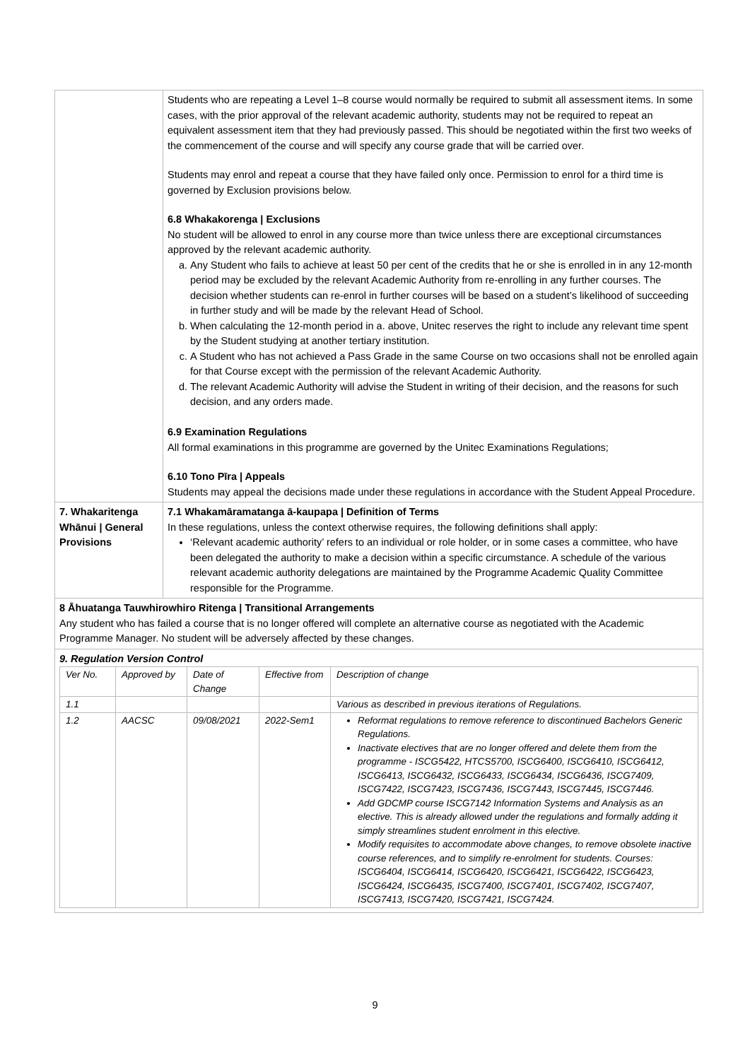| | Students who are repeating a Level 1–8 course would normally be required to submit all assessment items. In some cases, with the prior approval of the relevant academic authority, students may not be required to repeat an equivalent assessment item that they had previously passed. This should be negotiated within the first two weeks of the commencement of the course and will specify any course grade that will be carried over. Students may enrol and repeat a course that they have failed only once. Permission to enrol for a third time is governed by Exclusion provisions below. 6.8 Whakakorenga / Exclusions No student will be allowed to enrol in any course more than twice unless there are exceptional circumstances approved by the relevant academic authority. a. Any Student who fails to achieve at least 50 per cent of the credits that he or she is enrolled in in any 12-month period may be excluded by the relevant Academic Authority from re-enrolling in any further courses. The decision whether students can re-enrol in further courses will be based on a student’s likelihood of succeeding in further study and will be made by the relevant Head of School. b. When calculating the 12-month period in a. above, Unitec reserves the right to include any relevant time spent by the Student studying at another tertiary institution. c. A Student who has not achieved a Pass Grade in the same Course on two occasions shall not be enrolled again for that Course except with the permission of the relevant Academic Authority. d. The relevant Academic Authority will advise the Student in writing of their decision, and the reasons for such decision, and any orders made. 6.9 Examination Regulations All formal examinations in this programme are governed by the Unitec Examinations Regulations; 6.10 Tono Pīra / Appeals Students may appeal the decisions made under these regulations in accordance with the Student Appeal Procedure. |
| 7. Whakaritenga Whānui / General Provisions | 7.1 Whakamāramatanga ā-kaupapa / Definition of Terms In these regulations, unless the context otherwise requires, the following definitions shall apply: ‘Relevant academic authority’ refers to an individual or role holder, or in some cases a committee, who have been delegated the authority to make a decision within a specific circumstance. A schedule of the various relevant academic authority delegations are maintained by the Programme Academic Quality Committee responsible for the Programme. |
| 8 Āhuatanga Tauwhirowhiro Ritenga / Transitional Arrangements Any student who has failed a course that is no longer offered will complete an alternative course as negotiated with the Academic Programme Manager. No student will be adversely affected by these changes. | |
| 9. Regulation Version Control / Ver No. / Approved by / Date of Change / Effective from / Description of change / / 1.1 / / / / Various as described in previous iterations of Regulations. / / 1.2 / AACSC / 09/08/2021 / 2022-Sem1 / Reformat regulations to remove reference to discontinued Bachelors Generic Regulations. Inactivate electives that are no longer offered and delete them from the programme - ISCG5422, HTCS5700, ISCG6400, ISCG6410, ISCG6412, ISCG6413, ISCG6432, ISCG6433, ISCG6434, ISCG6436, ISCG7409, ISCG7422, ISCG7423, ISCG7436, ISCG7443, ISCG7445, ISCG7446. Add GDCMP course ISCG7142 Information Systems and Analysis as an elective. This is already allowed under the regulations and formally adding it simply streamlines student enrolment in this elective. Modify requisites to accommodate above changes, to remove obsolete inactive course references, and to simplify re-enrolment for students. Courses: ISCG6404, ISCG6414, ISCG6420, ISCG6421, ISCG6422, ISCG6423, ISCG6424, ISCG6435, ISCG7400, ISCG7401, ISCG7402, ISCG7407, ISCG7413, ISCG7420, ISCG7421, ISCG7424. / | |
9